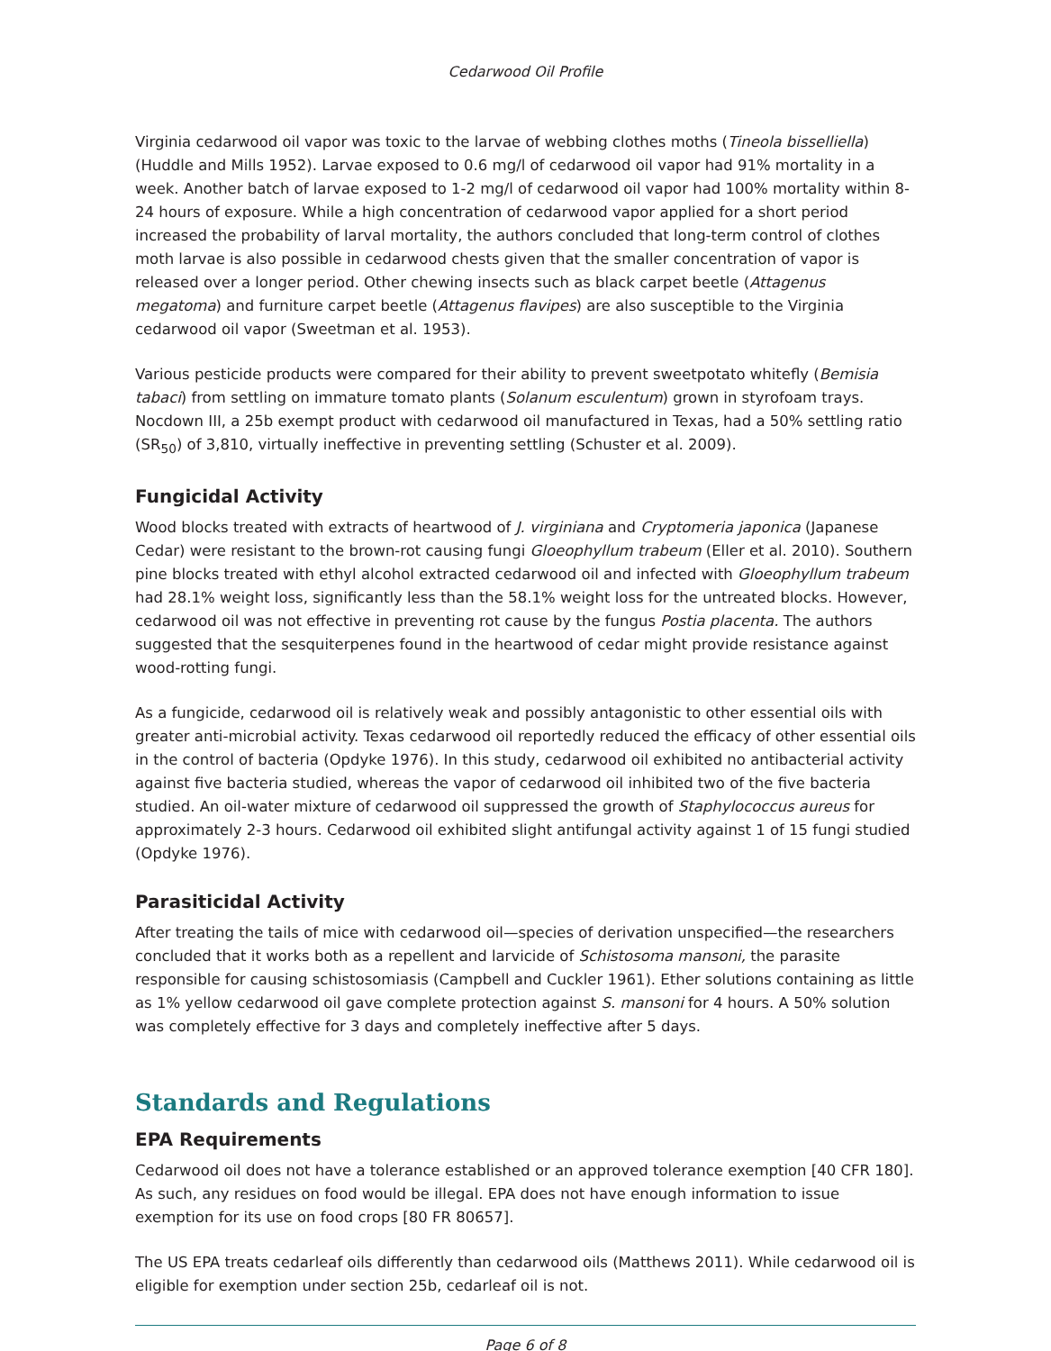Cedarwood Oil Profile
Virginia cedarwood oil vapor was toxic to the larvae of webbing clothes moths (Tineola bisselliella) (Huddle and Mills 1952). Larvae exposed to 0.6 mg/l of cedarwood oil vapor had 91% mortality in a week. Another batch of larvae exposed to 1-2 mg/l of cedarwood oil vapor had 100% mortality within 8-24 hours of exposure. While a high concentration of cedarwood vapor applied for a short period increased the probability of larval mortality, the authors concluded that long-term control of clothes moth larvae is also possible in cedarwood chests given that the smaller concentration of vapor is released over a longer period. Other chewing insects such as black carpet beetle (Attagenus megatoma) and furniture carpet beetle (Attagenus flavipes) are also susceptible to the Virginia cedarwood oil vapor (Sweetman et al. 1953).
Various pesticide products were compared for their ability to prevent sweetpotato whitefly (Bemisia tabaci) from settling on immature tomato plants (Solanum esculentum) grown in styrofoam trays. Nocdown III, a 25b exempt product with cedarwood oil manufactured in Texas, had a 50% settling ratio (SR<sub>50</sub>) of 3,810, virtually ineffective in preventing settling (Schuster et al. 2009).
Fungicidal Activity
Wood blocks treated with extracts of heartwood of J. virginiana and Cryptomeria japonica (Japanese Cedar) were resistant to the brown-rot causing fungi Gloeophyllum trabeum (Eller et al. 2010). Southern pine blocks treated with ethyl alcohol extracted cedarwood oil and infected with Gloeophyllum trabeum had 28.1% weight loss, significantly less than the 58.1% weight loss for the untreated blocks. However, cedarwood oil was not effective in preventing rot cause by the fungus Postia placenta. The authors suggested that the sesquiterpenes found in the heartwood of cedar might provide resistance against wood-rotting fungi.
As a fungicide, cedarwood oil is relatively weak and possibly antagonistic to other essential oils with greater anti-microbial activity. Texas cedarwood oil reportedly reduced the efficacy of other essential oils in the control of bacteria (Opdyke 1976). In this study, cedarwood oil exhibited no antibacterial activity against five bacteria studied, whereas the vapor of cedarwood oil inhibited two of the five bacteria studied. An oil-water mixture of cedarwood oil suppressed the growth of Staphylococcus aureus for approximately 2-3 hours. Cedarwood oil exhibited slight antifungal activity against 1 of 15 fungi studied (Opdyke 1976).
Parasiticidal Activity
After treating the tails of mice with cedarwood oil—species of derivation unspecified—the researchers concluded that it works both as a repellent and larvicide of Schistosoma mansoni, the parasite responsible for causing schistosomiasis (Campbell and Cuckler 1961). Ether solutions containing as little as 1% yellow cedarwood oil gave complete protection against S. mansoni for 4 hours. A 50% solution was completely effective for 3 days and completely ineffective after 5 days.
Standards and Regulations
EPA Requirements
Cedarwood oil does not have a tolerance established or an approved tolerance exemption [40 CFR 180]. As such, any residues on food would be illegal. EPA does not have enough information to issue exemption for its use on food crops [80 FR 80657].
The US EPA treats cedarleaf oils differently than cedarwood oils (Matthews 2011). While cedarwood oil is eligible for exemption under section 25b, cedarleaf oil is not.
Page 6 of 8